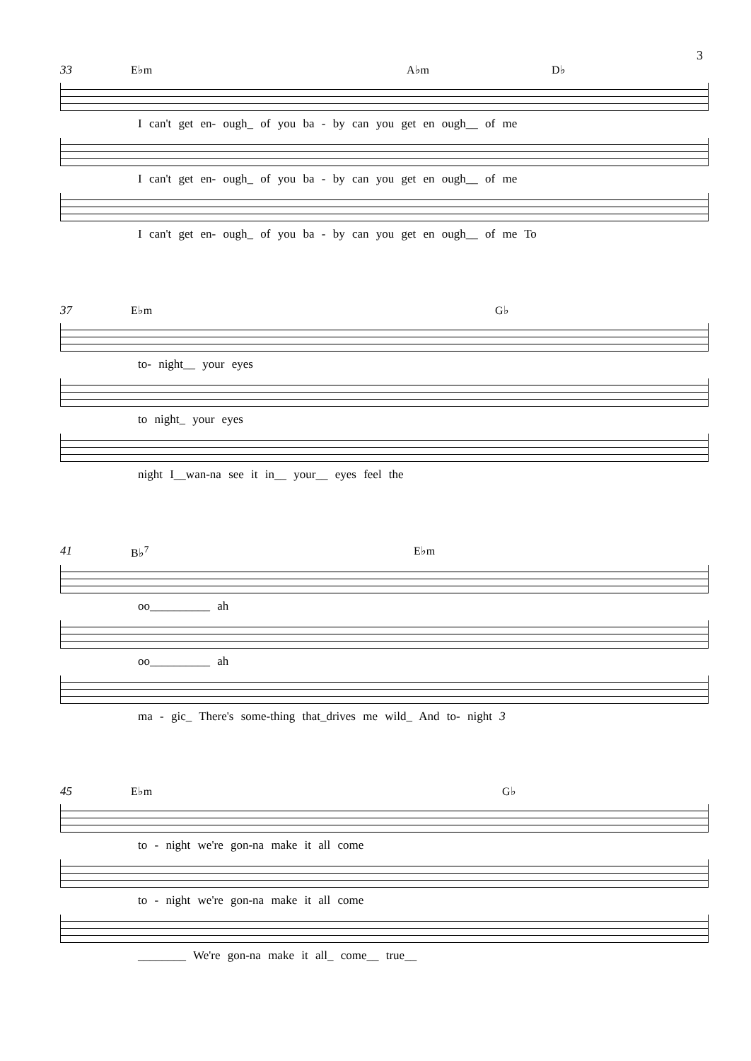3
33 E♭m A♭m D♭
I can't get en- ough_ of you ba - by can you get en ough__ of me
I can't get en- ough_ of you ba - by can you get en ough__ of me
I can't get en- ough_ of you ba - by can you get en ough__ of me To
37 E♭m G♭
to- night__ your eyes
to night_ your eyes
night I__wan-na see it in__ your__ eyes feel the
41 B♭<sup>7</sup> E♭m
oo__________ ah
oo__________ ah
ma - gic_ There's some-thing that_drives me wild_ And to- night 3
45 E♭m G♭
to - night we're gon-na make it all come
to - night we're gon-na make it all come
________ We're gon-na make it all_ come__ true__